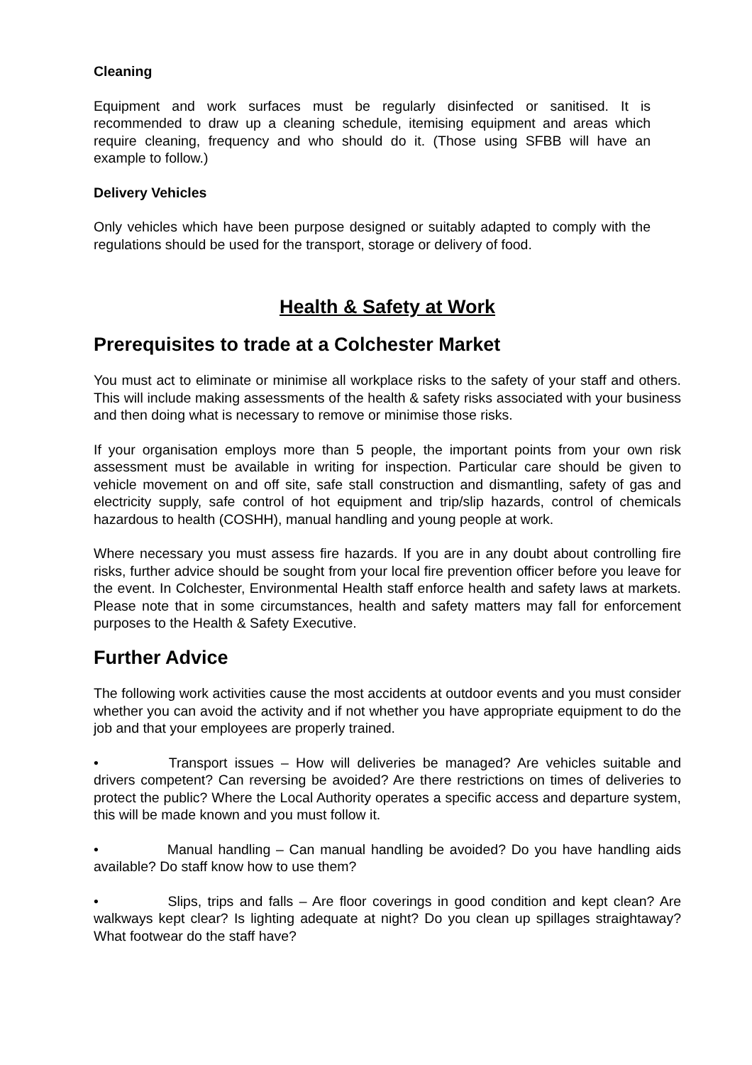Cleaning
Equipment and work surfaces must be regularly disinfected or sanitised. It is recommended to draw up a cleaning schedule, itemising equipment and areas which require cleaning, frequency and who should do it. (Those using SFBB will have an example to follow.)
Delivery Vehicles
Only vehicles which have been purpose designed or suitably adapted to comply with the regulations should be used for the transport, storage or delivery of food.
Health & Safety at Work
Prerequisites to trade at a Colchester Market
You must act to eliminate or minimise all workplace risks to the safety of your staff and others. This will include making assessments of the health & safety risks associated with your business and then doing what is necessary to remove or minimise those risks.
If your organisation employs more than 5 people, the important points from your own risk assessment must be available in writing for inspection. Particular care should be given to vehicle movement on and off site, safe stall construction and dismantling, safety of gas and electricity supply, safe control of hot equipment and trip/slip hazards, control of chemicals hazardous to health (COSHH), manual handling and young people at work.
Where necessary you must assess fire hazards. If you are in any doubt about controlling fire risks, further advice should be sought from your local fire prevention officer before you leave for the event. In Colchester, Environmental Health staff enforce health and safety laws at markets. Please note that in some circumstances, health and safety matters may fall for enforcement purposes to the Health & Safety Executive.
Further Advice
The following work activities cause the most accidents at outdoor events and you must consider whether you can avoid the activity and if not whether you have appropriate equipment to do the job and that your employees are properly trained.
• Transport issues – How will deliveries be managed? Are vehicles suitable and drivers competent? Can reversing be avoided? Are there restrictions on times of deliveries to protect the public? Where the Local Authority operates a specific access and departure system, this will be made known and you must follow it.
• Manual handling – Can manual handling be avoided? Do you have handling aids available? Do staff know how to use them?
• Slips, trips and falls – Are floor coverings in good condition and kept clean? Are walkways kept clear? Is lighting adequate at night? Do you clean up spillages straightaway? What footwear do the staff have?